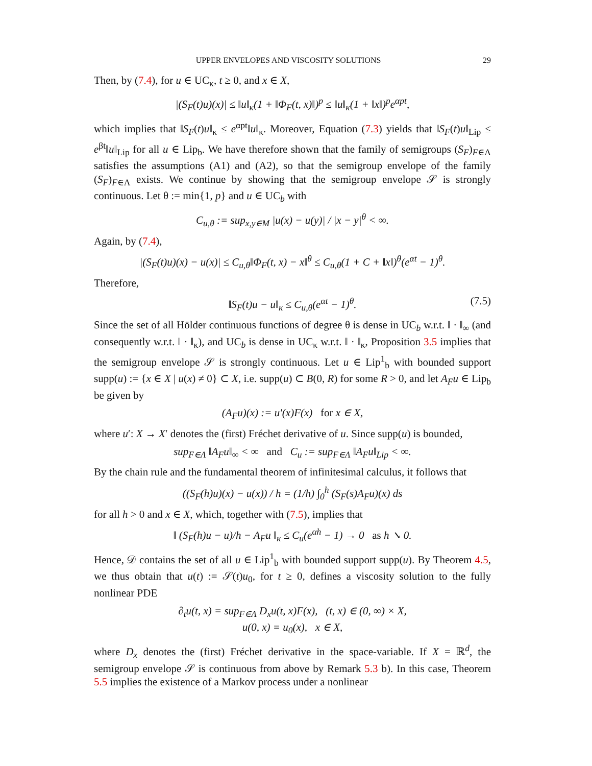UPPER ENVELOPES AND VISCOSITY SOLUTIONS 29
Then, by (7.4), for u ∈ UC<sub>κ</sub>, t ≥ 0, and x ∈ X,
|(S<sub>F</sub>(t)u)(x)| ≤ ‖u‖<sub>κ</sub>(1 + ‖Φ<sub>F</sub>(t, x)‖)<sup>p</sup> ≤ ‖u‖<sub>κ</sub>(1 + ‖x‖)<sup>p</sup>e<sup>αpt</sup>,
which implies that ‖S<sub>F</sub>(t)u‖<sub>κ</sub> ≤ e<sup>αpt</sup>‖u‖<sub>κ</sub>. Moreover, Equation (7.3) yields that ‖S<sub>F</sub>(t)u‖<sub>Lip</sub> ≤ e<sup>βt</sup>‖u‖<sub>Lip</sub> for all u ∈ Lip<sub>b</sub>. We have therefore shown that the family of semigroups (S<sub>F</sub>)<sub>F∈Λ</sub> satisfies the assumptions (A1) and (A2), so that the semigroup envelope of the family (S<sub>F</sub>)<sub>F∈Λ</sub> exists. We continue by showing that the semigroup envelope 𝒮 is strongly continuous. Let θ := min{1, p} and u ∈ UC<sub>b</sub> with
C<sub>u,θ</sub> := sup<sub>x,y∈M</sub> |u(x) − u(y)| / |x − y|<sup>θ</sup> < ∞.
Again, by (7.4),
|(S<sub>F</sub>(t)u)(x) − u(x)| ≤ C<sub>u,θ</sub>‖Φ<sub>F</sub>(t, x) − x‖<sup>θ</sup> ≤ C<sub>u,θ</sub>(1 + C + ‖x‖)<sup>θ</sup>(e<sup>αt</sup> − 1)<sup>θ</sup>.
Therefore,
‖S<sub>F</sub>(t)u − u‖<sub>κ</sub> ≤ C<sub>u,θ</sub>(e<sup>αt</sup> − 1)<sup>θ</sup>. (7.5)
Since the set of all Hölder continuous functions of degree θ is dense in UC<sub>b</sub> w.r.t. ‖ · ‖<sub>∞</sub> (and consequently w.r.t. ‖ · ‖<sub>κ</sub>), and UC<sub>b</sub> is dense in UC<sub>κ</sub> w.r.t. ‖ · ‖<sub>κ</sub>, Proposition 3.5 implies that the semigroup envelope 𝒮 is strongly continuous. Let u ∈ Lip<sup>1</sup><sub>b</sub> with bounded support supp(u) := {x ∈ X | u(x) ≠ 0} ⊂ X, i.e. supp(u) ⊂ B(0, R) for some R > 0, and let A<sub>F</sub>u ∈ Lip<sub>b</sub> be given by
(A<sub>F</sub>u)(x) := u′(x)F(x) for x ∈ X,
where u′: X → X′ denotes the (first) Fréchet derivative of u. Since supp(u) is bounded,
sup<sub>F∈Λ</sub> ‖A<sub>F</sub>u‖<sub>∞</sub> < ∞ and C<sub>u</sub> := sup<sub>F∈Λ</sub> ‖A<sub>F</sub>u‖<sub>Lip</sub> < ∞.
By the chain rule and the fundamental theorem of infinitesimal calculus, it follows that
((S<sub>F</sub>(h)u)(x) − u(x)) / h = (1/h) ∫<sub>0</sub><sup>h</sup> (S<sub>F</sub>(s)A<sub>F</sub>u)(x) ds
for all h > 0 and x ∈ X, which, together with (7.5), implies that
‖ (S<sub>F</sub>(h)u − u)/h − A<sub>F</sub>u ‖<sub>κ</sub> ≤ C<sub>u</sub>(e<sup>αh</sup> − 1) → 0 as h ↘ 0.
Hence, 𝒟 contains the set of all u ∈ Lip<sup>1</sup><sub>b</sub> with bounded support supp(u). By Theorem 4.5, we thus obtain that u(t) := 𝒮(t)u<sub>0</sub>, for t ≥ 0, defines a viscosity solution to the fully nonlinear PDE
∂<sub>t</sub>u(t, x) = sup<sub>F∈Λ</sub> D<sub>x</sub>u(t, x)F(x), (t, x) ∈ (0, ∞) × X,
u(0, x) = u<sub>0</sub>(x), x ∈ X,
where D<sub>x</sub> denotes the (first) Fréchet derivative in the space-variable. If X = ℝ<sup>d</sup>, the semigroup envelope 𝒮 is continuous from above by Remark 5.3 b). In this case, Theorem 5.5 implies the existence of a Markov process under a nonlinear